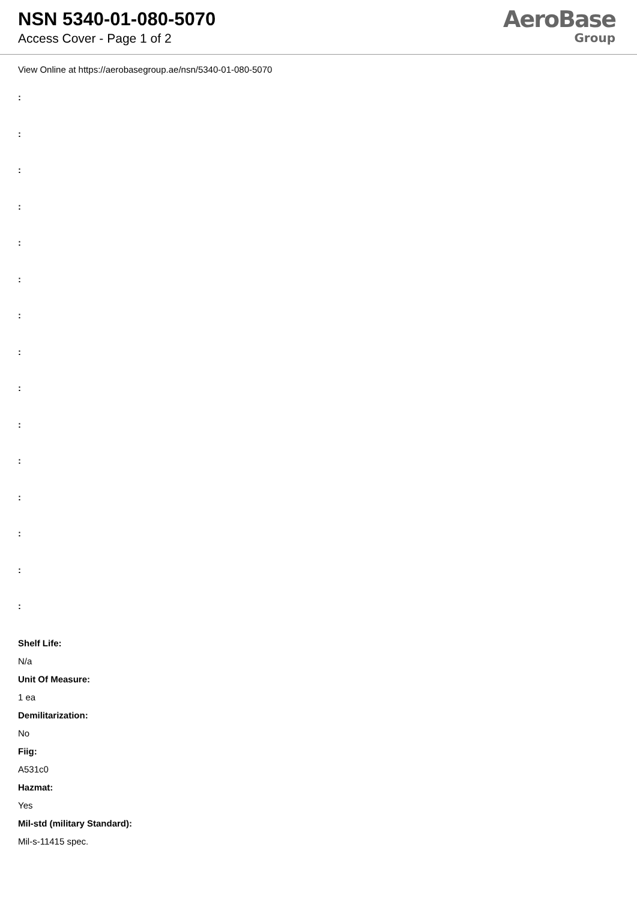NSN 5340-01-080-5070
Access Cover - Page 1 of 2
AeroBase
Group
View Online at https://aerobasegroup.ae/nsn/5340-01-080-5070
:
:
:
:
:
:
:
:
:
:
:
:
:
:
:
Shelf Life:
N/a
Unit Of Measure:
1 ea
Demilitarization:
No
Fiig:
A531c0
Hazmat:
Yes
Mil-std (military Standard):
Mil-s-11415 spec.